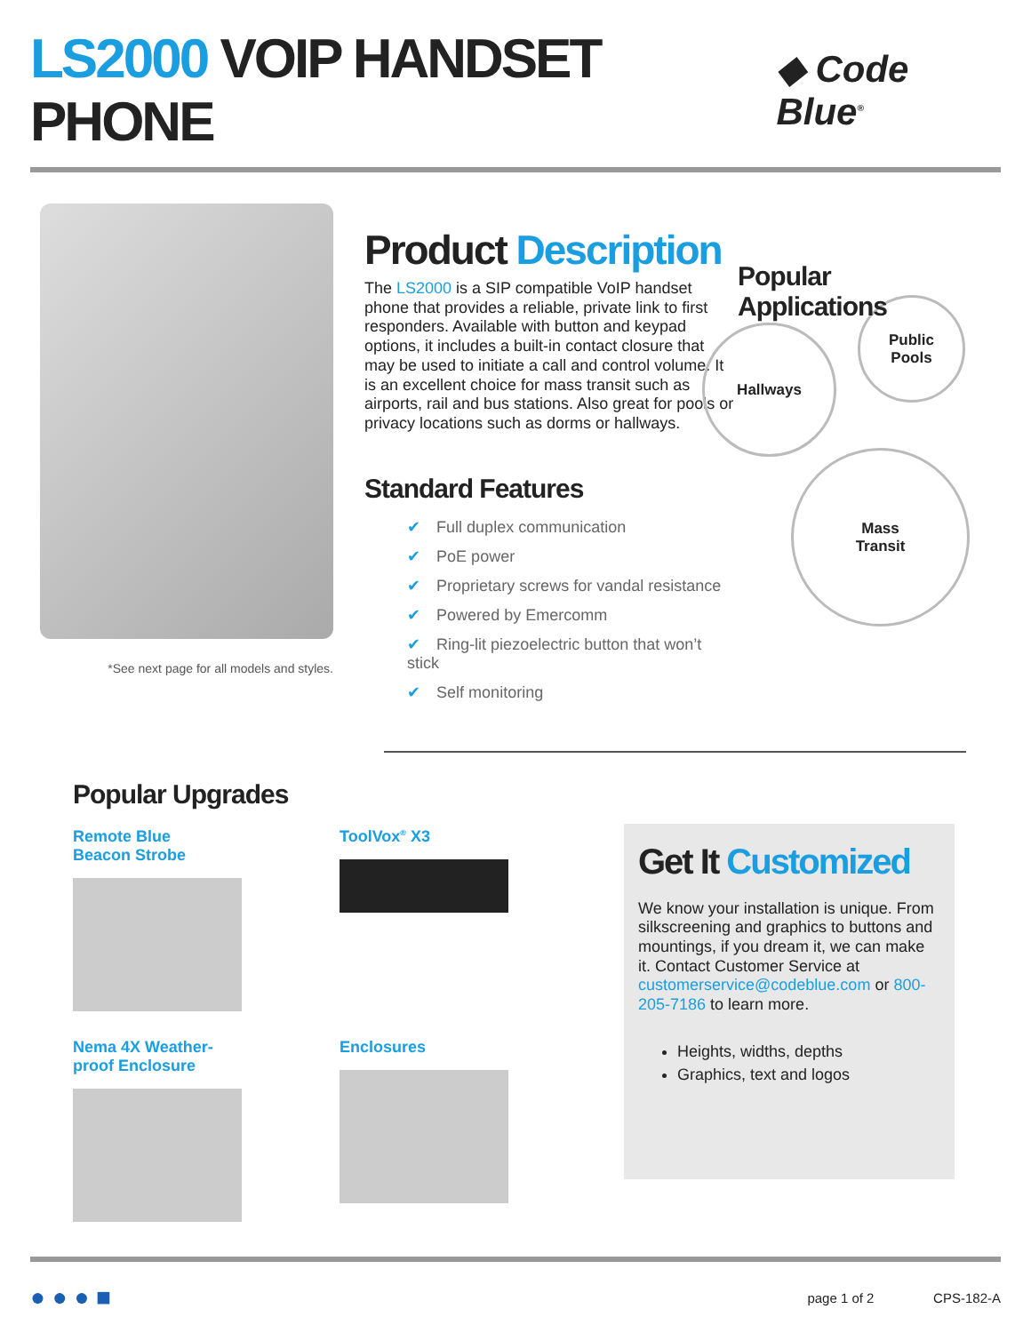LS2000 VOIP HANDSET PHONE
◆ Code Blue<sup>®</sup>
*See next page for all models and styles.
Product Description
The LS2000 is a SIP compatible VoIP handset phone that provides a reliable, private link to first responders. Available with button and keypad options, it includes a built-in contact closure that may be used to initiate a call and control volume. It is an excellent choice for mass transit such as airports, rail and bus stations. Also great for pools or privacy locations such as dorms or hallways.
Standard Features
✔ Full duplex communication
✔ PoE power
✔ Proprietary screws for vandal resistance
✔ Powered by Emercomm
✔ Ring-lit piezoelectric button that won’t stick
✔ Self monitoring
Popular
Applications
Public
Pools
Hallways
Mass
Transit
Popular Upgrades
Remote Blue
Beacon Strobe
ToolVox<sup>®</sup> X3
Nema 4X Weather-
proof Enclosure
Enclosures
Get It Customized
We know your installation is unique. From silkscreening and graphics to buttons and mountings, if you dream it, we can make it. Contact Customer Service at customerservice@codeblue.com or 800-205-7186 to learn more.
Heights, widths, depths
Graphics, text and logos
● ● ● ■
page 1 of 2 CPS-182-A